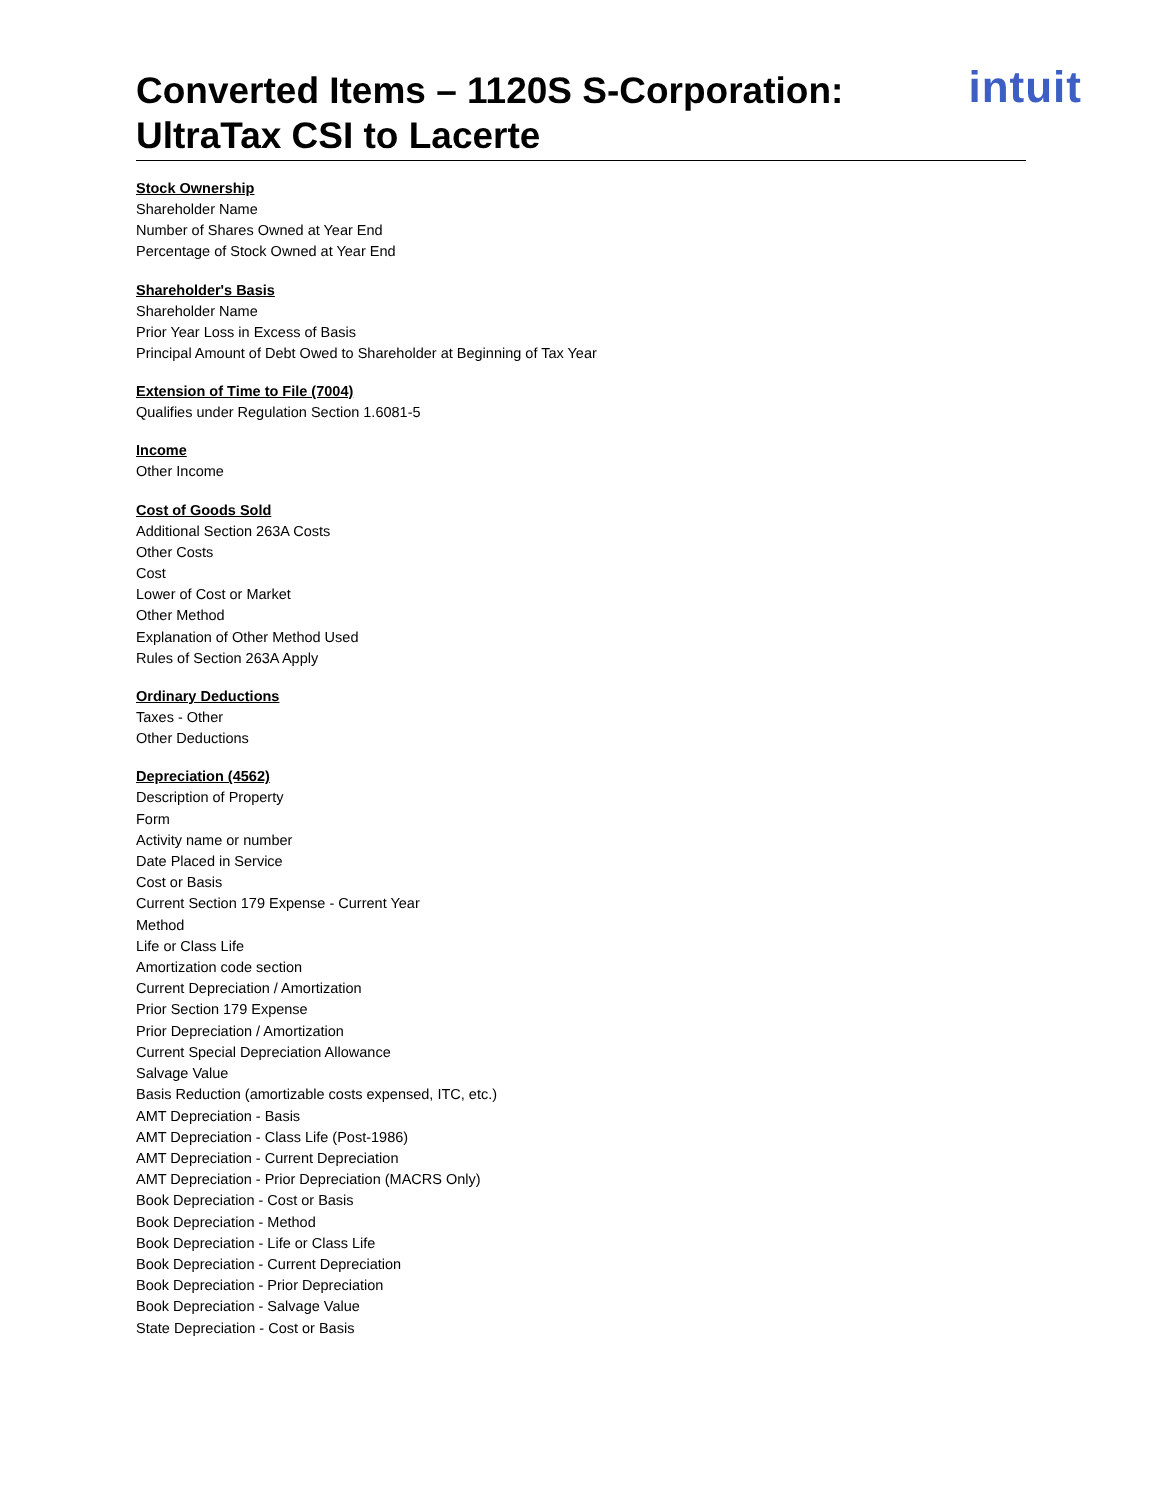Converted Items – 1120S S-Corporation:
UltraTax CSI to Lacerte
intuit
Stock Ownership
Shareholder Name
Number of Shares Owned at Year End
Percentage of Stock Owned at Year End
Shareholder's Basis
Shareholder Name
Prior Year Loss in Excess of Basis
Principal Amount of Debt Owed to Shareholder at Beginning of Tax Year
Extension of Time to File (7004)
Qualifies under Regulation Section 1.6081-5
Income
Other Income
Cost of Goods Sold
Additional Section 263A Costs
Other Costs
Cost
Lower of Cost or Market
Other Method
Explanation of Other Method Used
Rules of Section 263A Apply
Ordinary Deductions
Taxes - Other
Other Deductions
Depreciation (4562)
Description of Property
Form
Activity name or number
Date Placed in Service
Cost or Basis
Current Section 179 Expense - Current Year
Method
Life or Class Life
Amortization code section
Current Depreciation / Amortization
Prior Section 179 Expense
Prior Depreciation / Amortization
Current Special Depreciation Allowance
Salvage Value
Basis Reduction (amortizable costs expensed, ITC, etc.)
AMT Depreciation - Basis
AMT Depreciation - Class Life (Post-1986)
AMT Depreciation - Current Depreciation
AMT Depreciation - Prior Depreciation (MACRS Only)
Book Depreciation - Cost or Basis
Book Depreciation - Method
Book Depreciation - Life or Class Life
Book Depreciation - Current Depreciation
Book Depreciation - Prior Depreciation
Book Depreciation - Salvage Value
State Depreciation - Cost or Basis